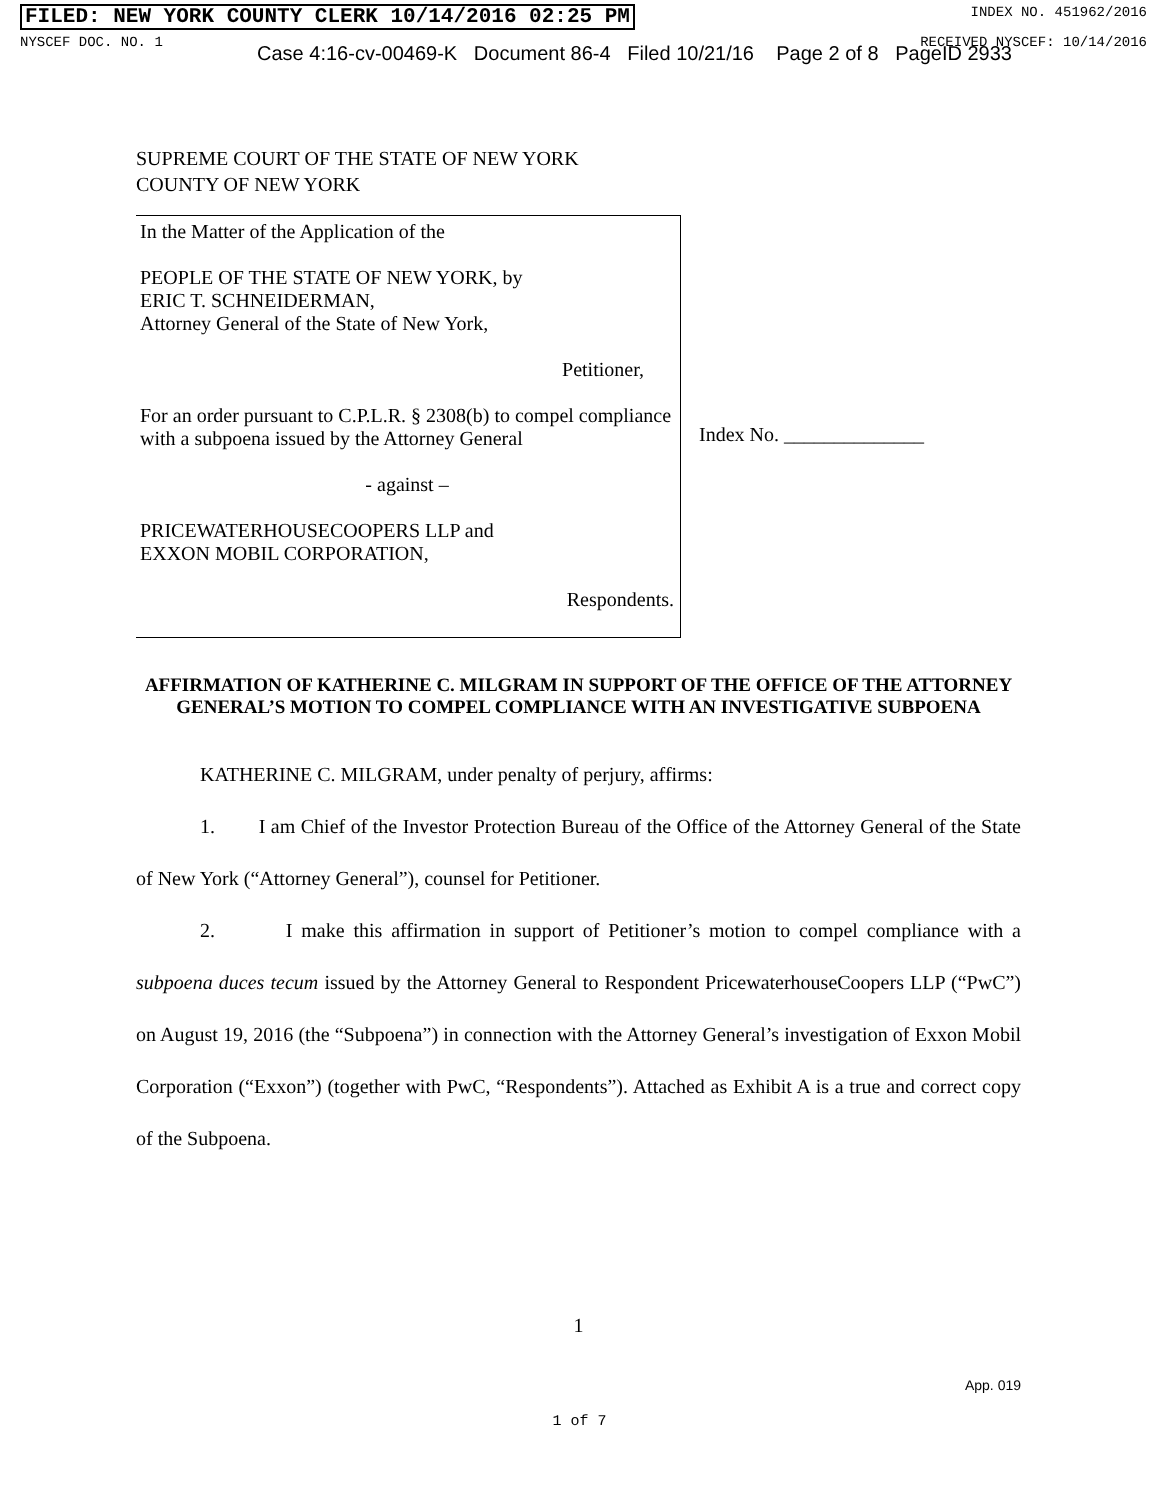FILED: NEW YORK COUNTY CLERK 10/14/2016 02:25 PM INDEX NO. 451962/2016
NYSCEF DOC. NO. 1 RECEIVED NYSCEF: 10/14/2016
Case 4:16-cv-00469-K Document 86-4 Filed 10/21/16 Page 2 of 8 PageID 2933
SUPREME COURT OF THE STATE OF NEW YORK
COUNTY OF NEW YORK
In the Matter of the Application of the
PEOPLE OF THE STATE OF NEW YORK, by
ERIC T. SCHNEIDERMAN,
Attorney General of the State of New York,
Petitioner,
For an order pursuant to C.P.L.R. § 2308(b) to compel compliance with a subpoena issued by the Attorney General
- against –
PRICEWATERHOUSECOOPERS LLP and
EXXON MOBIL CORPORATION,
Respondents.
Index No. ______________
AFFIRMATION OF KATHERINE C. MILGRAM IN SUPPORT OF THE OFFICE OF THE ATTORNEY GENERAL’S MOTION TO COMPEL COMPLIANCE WITH AN INVESTIGATIVE SUBPOENA
KATHERINE C. MILGRAM, under penalty of perjury, affirms:
1. I am Chief of the Investor Protection Bureau of the Office of the Attorney General of the State of New York (“Attorney General”), counsel for Petitioner.
2. I make this affirmation in support of Petitioner’s motion to compel compliance with a subpoena duces tecum issued by the Attorney General to Respondent PricewaterhouseCoopers LLP (“PwC”) on August 19, 2016 (the “Subpoena”) in connection with the Attorney General’s investigation of Exxon Mobil Corporation (“Exxon”) (together with PwC, “Respondents”). Attached as Exhibit A is a true and correct copy of the Subpoena.
1
App. 019
1 of 7